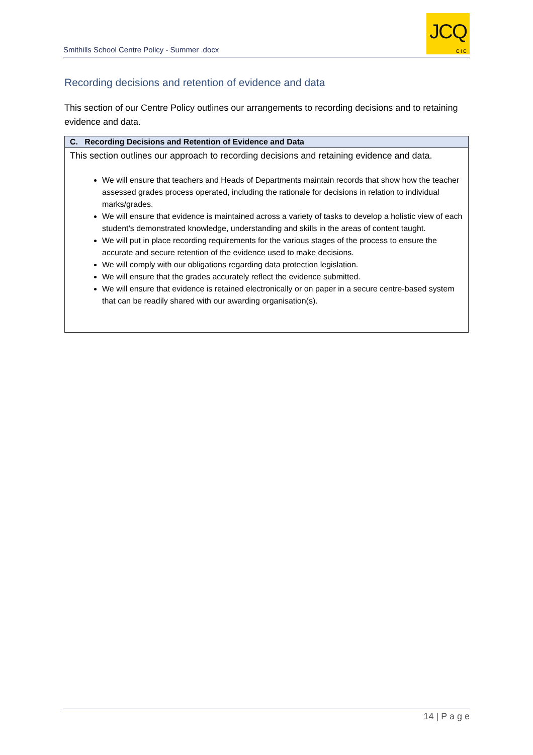Smithills School Centre Policy - Summer .docx
JCQ
CIC
Recording decisions and retention of evidence and data
This section of our Centre Policy outlines our arrangements to recording decisions and to retaining evidence and data.
| C. Recording Decisions and Retention of Evidence and Data |
| --- |
| This section outlines our approach to recording decisions and retaining evidence and data. We will ensure that teachers and Heads of Departments maintain records that show how the teacher assessed grades process operated, including the rationale for decisions in relation to individual marks/grades. We will ensure that evidence is maintained across a variety of tasks to develop a holistic view of each student’s demonstrated knowledge, understanding and skills in the areas of content taught. We will put in place recording requirements for the various stages of the process to ensure the accurate and secure retention of the evidence used to make decisions. We will comply with our obligations regarding data protection legislation. We will ensure that the grades accurately reflect the evidence submitted. We will ensure that evidence is retained electronically or on paper in a secure centre-based system that can be readily shared with our awarding organisation(s). |
14 | P a g e